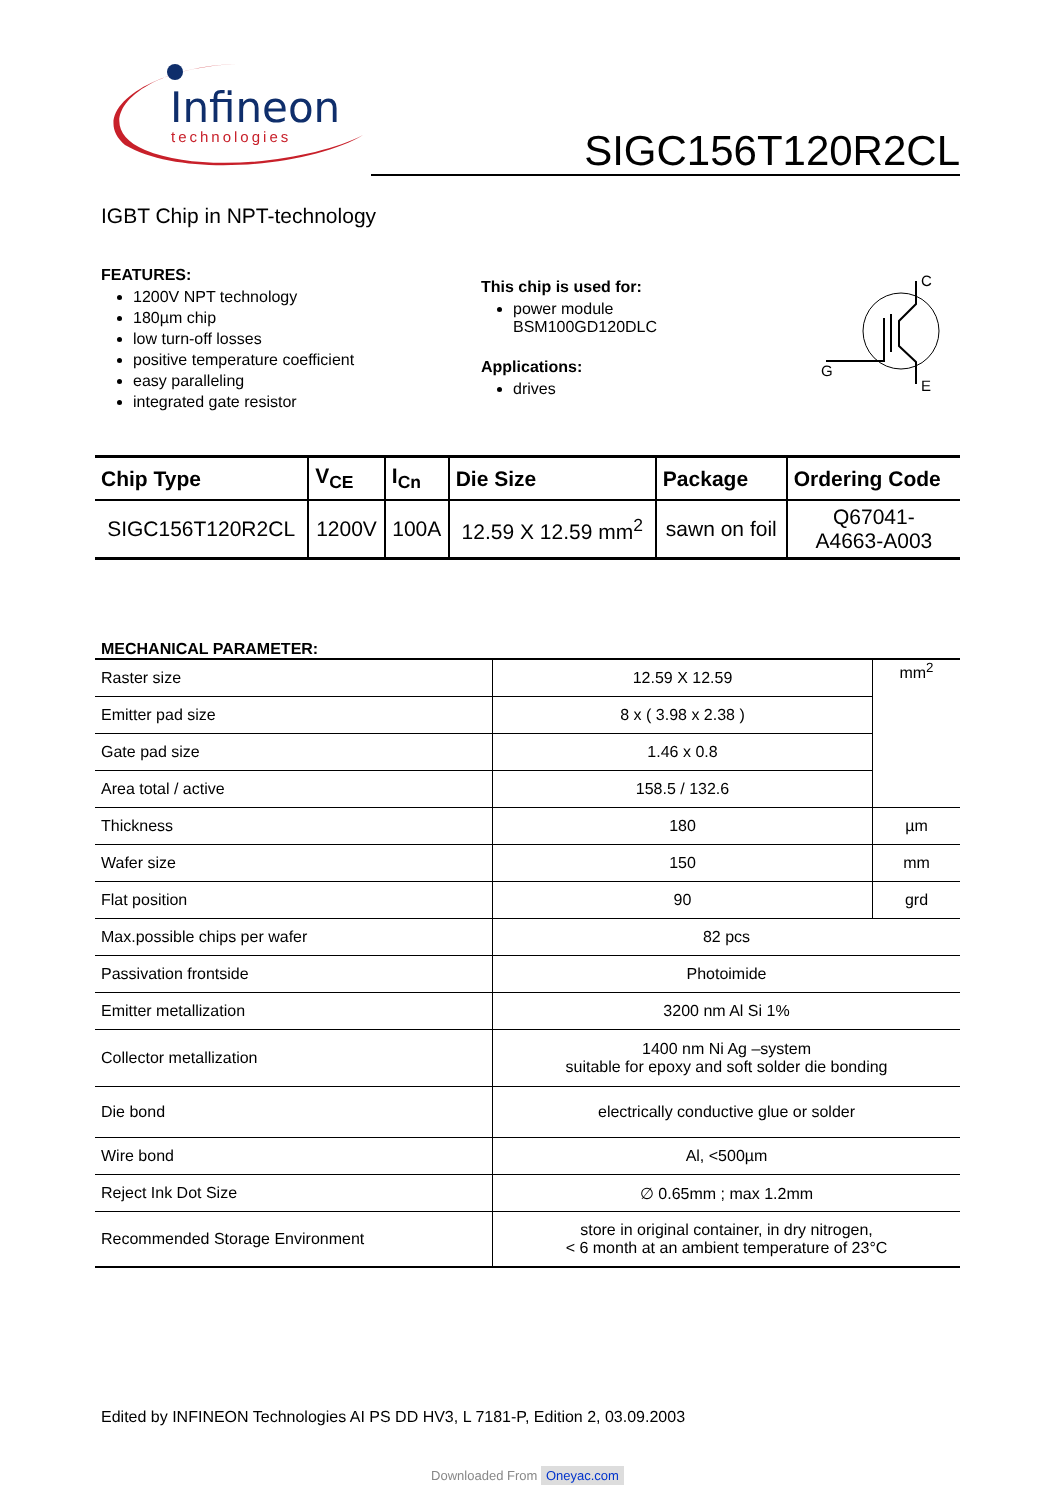Infineon
technologies
SIGC156T120R2CL
IGBT Chip in NPT-technology
FEATURES:
1200V NPT technology
180µm chip
low turn-off losses
positive temperature coefficient
easy paralleling
integrated gate resistor
This chip is used for:
power module
BSM100GD120DLC
Applications:
drives
C
G
E
| Chip Type | V<sub>CE</sub> | I<sub>Cn</sub> | Die Size | Package | Ordering Code |
| --- | --- | --- | --- | --- | --- |
| SIGC156T120R2CL | 1200V | 100A | 12.59 X 12.59 mm<sup>2</sup> | sawn on foil | Q67041- A4663-A003 |
MECHANICAL PARAMETER:
| Raster size | 12.59 X 12.59 | mm<sup>2</sup> |
| Emitter pad size | 8 x ( 3.98 x 2.38 ) | |
| Gate pad size | 1.46 x 0.8 | |
| Area total / active | 158.5 / 132.6 | |
| Thickness | 180 | µm |
| Wafer size | 150 | mm |
| Flat position | 90 | grd |
| Max.possible chips per wafer | 82 pcs | |
| Passivation frontside | Photoimide | |
| Emitter metallization | 3200 nm Al Si 1% | |
| Collector metallization | 1400 nm Ni Ag –system suitable for epoxy and soft solder die bonding | |
| Die bond | electrically conductive glue or solder | |
| Wire bond | Al, <500µm | |
| Reject Ink Dot Size | ∅ 0.65mm ; max 1.2mm | |
| Recommended Storage Environment | store in original container, in dry nitrogen, < 6 month at an ambient temperature of 23°C | |
Edited by INFINEON Technologies AI PS DD HV3, L 7181-P, Edition 2, 03.09.2003
Downloaded From Oneyac.com